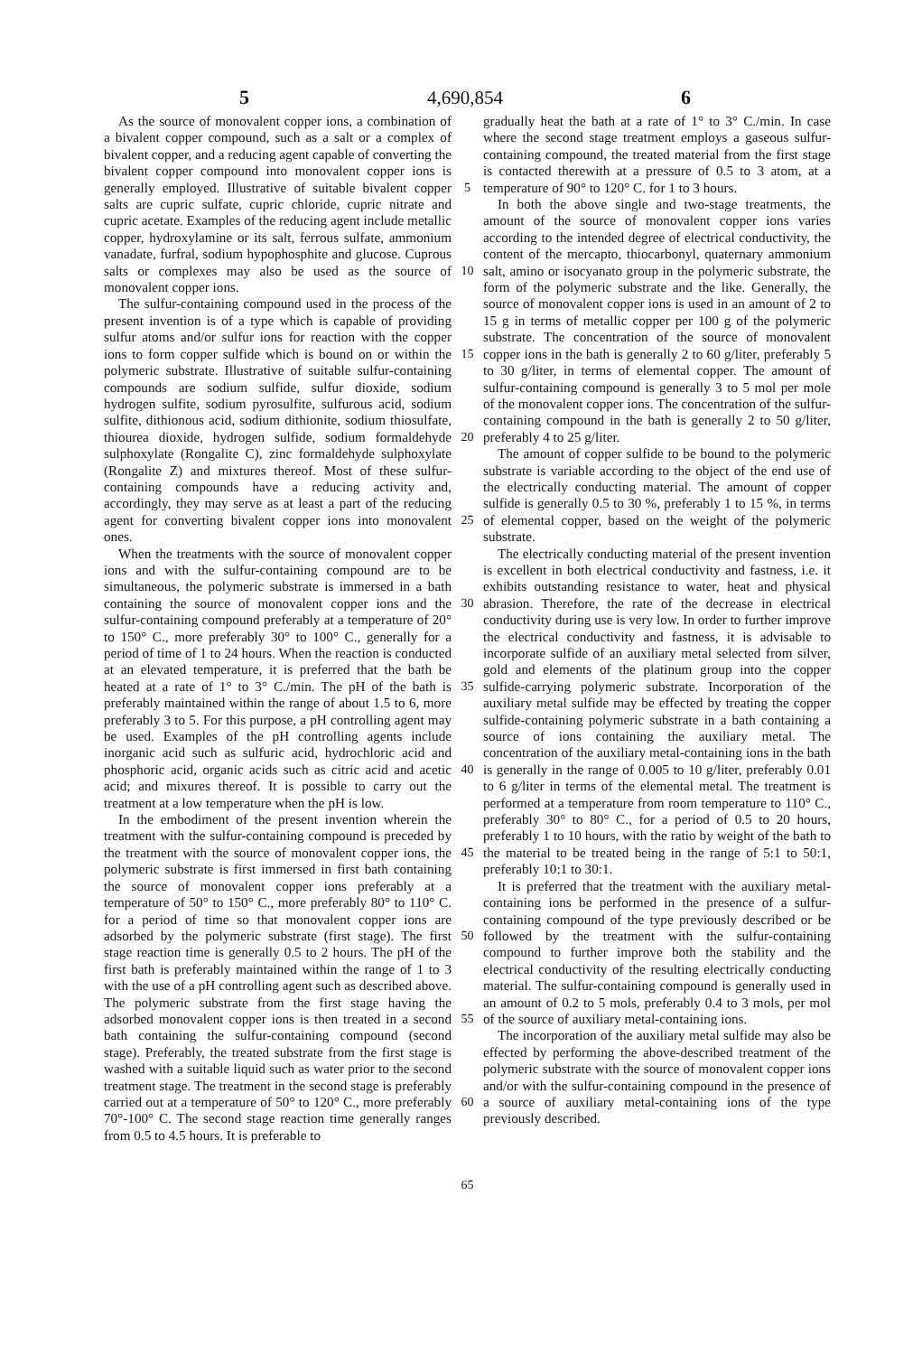5 4,690,854 6
As the source of monovalent copper ions, a combination of a bivalent copper compound, such as a salt or a complex of bivalent copper, and a reducing agent capable of converting the bivalent copper compound into monovalent copper ions is generally employed. Illustrative of suitable bivalent copper salts are cupric sulfate, cupric chloride, cupric nitrate and cupric acetate. Examples of the reducing agent include metallic copper, hydroxylamine or its salt, ferrous sulfate, ammonium vanadate, furfral, sodium hypophosphite and glucose. Cuprous salts or complexes may also be used as the source of monovalent copper ions.
The sulfur-containing compound used in the process of the present invention is of a type which is capable of providing sulfur atoms and/or sulfur ions for reaction with the copper ions to form copper sulfide which is bound on or within the polymeric substrate. Illustrative of suitable sulfur-containing compounds are sodium sulfide, sulfur dioxide, sodium hydrogen sulfite, sodium pyrosulfite, sulfurous acid, sodium sulfite, dithionous acid, sodium dithionite, sodium thiosulfate, thiourea dioxide, hydrogen sulfide, sodium formaldehyde sulphoxylate (Rongalite C), zinc formaldehyde sulphoxylate (Rongalite Z) and mixtures thereof. Most of these sulfur-containing compounds have a reducing activity and, accordingly, they may serve as at least a part of the reducing agent for converting bivalent copper ions into monovalent ones.
When the treatments with the source of monovalent copper ions and with the sulfur-containing compound are to be simultaneous, the polymeric substrate is immersed in a bath containing the source of monovalent copper ions and the sulfur-containing compound preferably at a temperature of 20° to 150° C., more preferably 30° to 100° C., generally for a period of time of 1 to 24 hours. When the reaction is conducted at an elevated temperature, it is preferred that the bath be heated at a rate of 1° to 3° C./min. The pH of the bath is preferably maintained within the range of about 1.5 to 6, more preferably 3 to 5. For this purpose, a pH controlling agent may be used. Examples of the pH controlling agents include inorganic acid such as sulfuric acid, hydrochloric acid and phosphoric acid, organic acids such as citric acid and acetic acid; and mixures thereof. It is possible to carry out the treatment at a low temperature when the pH is low.
In the embodiment of the present invention wherein the treatment with the sulfur-containing compound is preceded by the treatment with the source of monovalent copper ions, the polymeric substrate is first immersed in first bath containing the source of monovalent copper ions preferably at a temperature of 50° to 150° C., more preferably 80° to 110° C. for a period of time so that monovalent copper ions are adsorbed by the polymeric substrate (first stage). The first stage reaction time is generally 0.5 to 2 hours. The pH of the first bath is preferably maintained within the range of 1 to 3 with the use of a pH controlling agent such as described above. The polymeric substrate from the first stage having the adsorbed monovalent copper ions is then treated in a second bath containing the sulfur-containing compound (second stage). Preferably, the treated substrate from the first stage is washed with a suitable liquid such as water prior to the second treatment stage. The treatment in the second stage is preferably carried out at a temperature of 50° to 120° C., more preferably 70°-100° C. The second stage reaction time generally ranges from 0.5 to 4.5 hours. It is preferable to
5
10
15
20
25
30
35
40
45
50
55
60
65
gradually heat the bath at a rate of 1° to 3° C./min. In case where the second stage treatment employs a gaseous sulfur-containing compound, the treated material from the first stage is contacted therewith at a pressure of 0.5 to 3 atom, at a temperature of 90° to 120° C. for 1 to 3 hours.
In both the above single and two-stage treatments, the amount of the source of monovalent copper ions varies according to the intended degree of electrical conductivity, the content of the mercapto, thiocarbonyl, quaternary ammonium salt, amino or isocyanato group in the polymeric substrate, the form of the polymeric substrate and the like. Generally, the source of monovalent copper ions is used in an amount of 2 to 15 g in terms of metallic copper per 100 g of the polymeric substrate. The concentration of the source of monovalent copper ions in the bath is generally 2 to 60 g/liter, preferably 5 to 30 g/liter, in terms of elemental copper. The amount of sulfur-containing compound is generally 3 to 5 mol per mole of the monovalent copper ions. The concentration of the sulfur-containing compound in the bath is generally 2 to 50 g/liter, preferably 4 to 25 g/liter.
The amount of copper sulfide to be bound to the polymeric substrate is variable according to the object of the end use of the electrically conducting material. The amount of copper sulfide is generally 0.5 to 30 %, preferably 1 to 15 %, in terms of elemental copper, based on the weight of the polymeric substrate.
The electrically conducting material of the present invention is excellent in both electrical conductivity and fastness, i.e. it exhibits outstanding resistance to water, heat and physical abrasion. Therefore, the rate of the decrease in electrical conductivity during use is very low. In order to further improve the electrical conductivity and fastness, it is advisable to incorporate sulfide of an auxiliary metal selected from silver, gold and elements of the platinum group into the copper sulfide-carrying polymeric substrate. Incorporation of the auxiliary metal sulfide may be effected by treating the copper sulfide-containing polymeric substrate in a bath containing a source of ions containing the auxiliary metal. The concentration of the auxiliary metal-containing ions in the bath is generally in the range of 0.005 to 10 g/liter, preferably 0.01 to 6 g/liter in terms of the elemental metal. The treatment is performed at a temperature from room temperature to 110° C., preferably 30° to 80° C., for a period of 0.5 to 20 hours, preferably 1 to 10 hours, with the ratio by weight of the bath to the material to be treated being in the range of 5:1 to 50:1, preferably 10:1 to 30:1.
It is preferred that the treatment with the auxiliary metal-containing ions be performed in the presence of a sulfur-containing compound of the type previously described or be followed by the treatment with the sulfur-containing compound to further improve both the stability and the electrical conductivity of the resulting electrically conducting material. The sulfur-containing compound is generally used in an amount of 0.2 to 5 mols, preferably 0.4 to 3 mols, per mol of the source of auxiliary metal-containing ions.
The incorporation of the auxiliary metal sulfide may also be effected by performing the above-described treatment of the polymeric substrate with the source of monovalent copper ions and/or with the sulfur-containing compound in the presence of a source of auxiliary metal-containing ions of the type previously described.